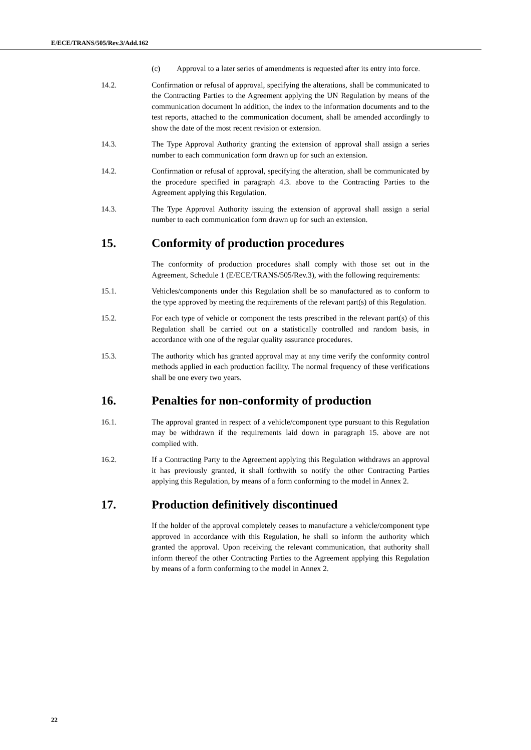E/ECE/TRANS/505/Rev.3/Add.162
(c) Approval to a later series of amendments is requested after its entry into force.
14.2. Confirmation or refusal of approval, specifying the alterations, shall be communicated to the Contracting Parties to the Agreement applying the UN Regulation by means of the communication document In addition, the index to the information documents and to the test reports, attached to the communication document, shall be amended accordingly to show the date of the most recent revision or extension.
14.3. The Type Approval Authority granting the extension of approval shall assign a series number to each communication form drawn up for such an extension.
14.2. Confirmation or refusal of approval, specifying the alteration, shall be communicated by the procedure specified in paragraph 4.3. above to the Contracting Parties to the Agreement applying this Regulation.
14.3. The Type Approval Authority issuing the extension of approval shall assign a serial number to each communication form drawn up for such an extension.
15. Conformity of production procedures
The conformity of production procedures shall comply with those set out in the Agreement, Schedule 1 (E/ECE/TRANS/505/Rev.3), with the following requirements:
15.1. Vehicles/components under this Regulation shall be so manufactured as to conform to the type approved by meeting the requirements of the relevant part(s) of this Regulation.
15.2. For each type of vehicle or component the tests prescribed in the relevant part(s) of this Regulation shall be carried out on a statistically controlled and random basis, in accordance with one of the regular quality assurance procedures.
15.3. The authority which has granted approval may at any time verify the conformity control methods applied in each production facility. The normal frequency of these verifications shall be one every two years.
16. Penalties for non-conformity of production
16.1. The approval granted in respect of a vehicle/component type pursuant to this Regulation may be withdrawn if the requirements laid down in paragraph 15. above are not complied with.
16.2. If a Contracting Party to the Agreement applying this Regulation withdraws an approval it has previously granted, it shall forthwith so notify the other Contracting Parties applying this Regulation, by means of a form conforming to the model in Annex 2.
17. Production definitively discontinued
If the holder of the approval completely ceases to manufacture a vehicle/component type approved in accordance with this Regulation, he shall so inform the authority which granted the approval. Upon receiving the relevant communication, that authority shall inform thereof the other Contracting Parties to the Agreement applying this Regulation by means of a form conforming to the model in Annex 2.
22